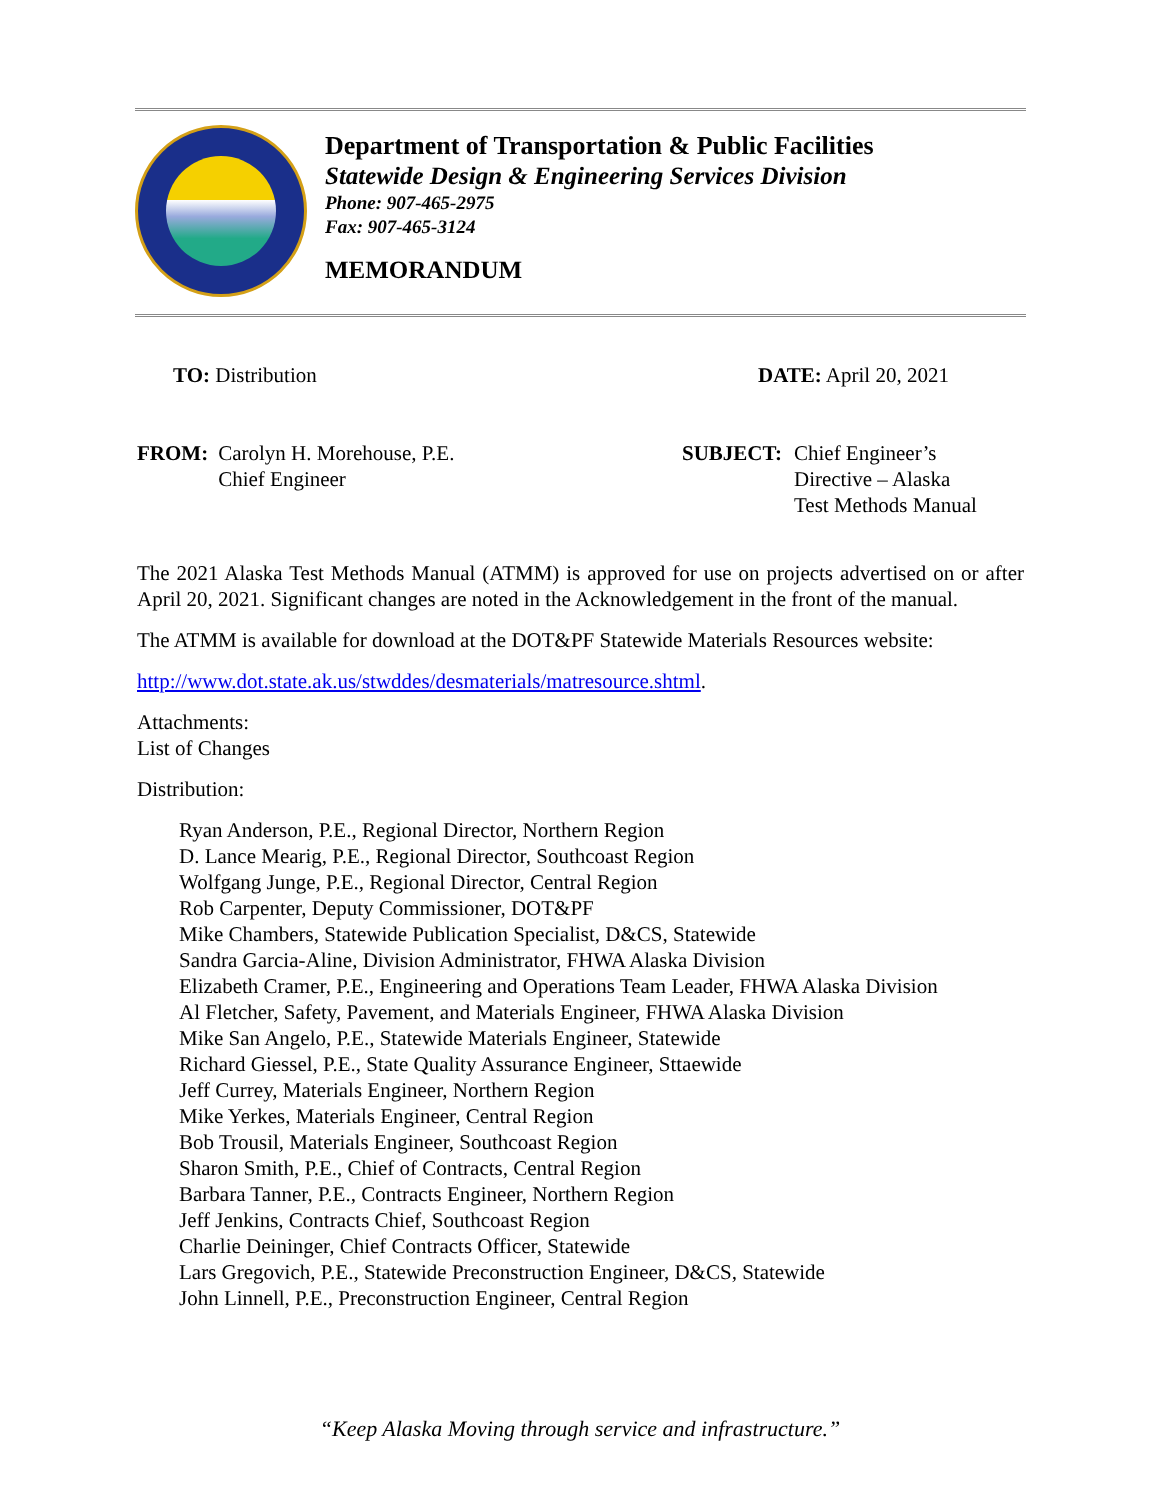Department of Transportation & Public Facilities
Statewide Design & Engineering Services Division
Phone: 907-465-2975
Fax: 907-465-3124
MEMORANDUM
TO: Distribution DATE: April 20, 2021
FROM: Carolyn H. Morehouse, P.E.
Chief Engineer
SUBJECT: Chief Engineer’s
Directive – Alaska
Test Methods Manual
The 2021 Alaska Test Methods Manual (ATMM) is approved for use on projects advertised on or after April 20, 2021. Significant changes are noted in the Acknowledgement in the front of the manual.
The ATMM is available for download at the DOT&PF Statewide Materials Resources website:
http://www.dot.state.ak.us/stwddes/desmaterials/matresource.shtml.
Attachments:
List of Changes
Distribution:
Ryan Anderson, P.E., Regional Director, Northern Region
D. Lance Mearig, P.E., Regional Director, Southcoast Region
Wolfgang Junge, P.E., Regional Director, Central Region
Rob Carpenter, Deputy Commissioner, DOT&PF
Mike Chambers, Statewide Publication Specialist, D&CS, Statewide
Sandra Garcia-Aline, Division Administrator, FHWA Alaska Division
Elizabeth Cramer, P.E., Engineering and Operations Team Leader, FHWA Alaska Division
Al Fletcher, Safety, Pavement, and Materials Engineer, FHWA Alaska Division
Mike San Angelo, P.E., Statewide Materials Engineer, Statewide
Richard Giessel, P.E., State Quality Assurance Engineer, Sttaewide
Jeff Currey, Materials Engineer, Northern Region
Mike Yerkes, Materials Engineer, Central Region
Bob Trousil, Materials Engineer, Southcoast Region
Sharon Smith, P.E., Chief of Contracts, Central Region
Barbara Tanner, P.E., Contracts Engineer, Northern Region
Jeff Jenkins, Contracts Chief, Southcoast Region
Charlie Deininger, Chief Contracts Officer, Statewide
Lars Gregovich, P.E., Statewide Preconstruction Engineer, D&CS, Statewide
John Linnell, P.E., Preconstruction Engineer, Central Region
“Keep Alaska Moving through service and infrastructure.”